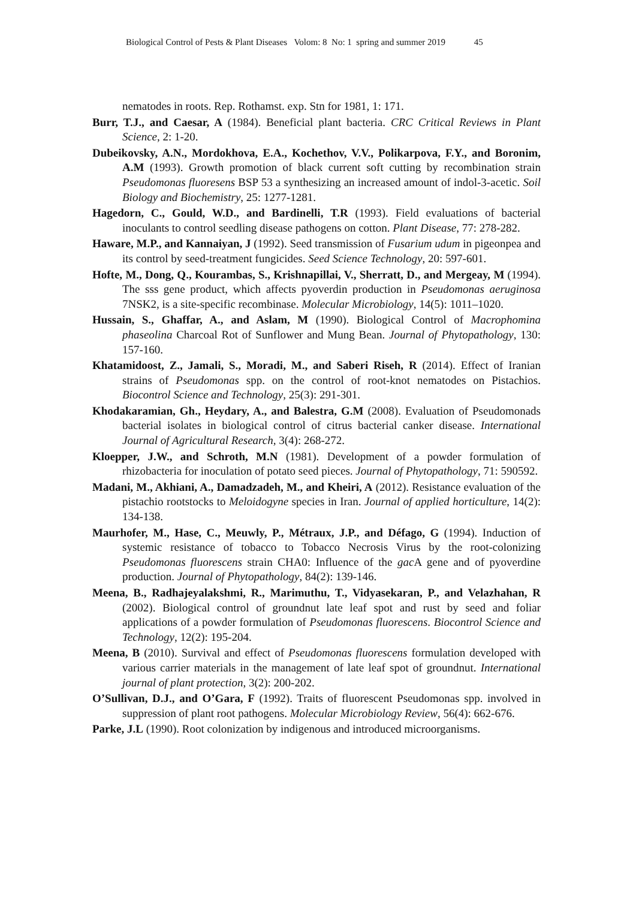Biological Control of Pests & Plant Diseases Volom: 8 No: 1 spring and summer 2019 45
nematodes in roots. Rep. Rothamst. exp. Stn for 1981, 1: 171.
Burr, T.J., and Caesar, A (1984). Beneficial plant bacteria. CRC Critical Reviews in Plant Science, 2: 1-20.
Dubeikovsky, A.N., Mordokhova, E.A., Kochethov, V.V., Polikarpova, F.Y., and Boronim, A.M (1993). Growth promotion of black current soft cutting by recombination strain Pseudomonas fluoresens BSP 53 a synthesizing an increased amount of indol-3-acetic. Soil Biology and Biochemistry, 25: 1277-1281.
Hagedorn, C., Gould, W.D., and Bardinelli, T.R (1993). Field evaluations of bacterial inoculants to control seedling disease pathogens on cotton. Plant Disease, 77: 278-282.
Haware, M.P., and Kannaiyan, J (1992). Seed transmission of Fusarium udum in pigeonpea and its control by seed-treatment fungicides. Seed Science Technology, 20: 597-601.
Hofte, M., Dong, Q., Kourambas, S., Krishnapillai, V., Sherratt, D., and Mergeay, M (1994). The sss gene product, which affects pyoverdin production in Pseudomonas aeruginosa 7NSK2, is a site-specific recombinase. Molecular Microbiology, 14(5): 1011–1020.
Hussain, S., Ghaffar, A., and Aslam, M (1990). Biological Control of Macrophomina phaseolina Charcoal Rot of Sunflower and Mung Bean. Journal of Phytopathology, 130: 157-160.
Khatamidoost, Z., Jamali, S., Moradi, M., and Saberi Riseh, R (2014). Effect of Iranian strains of Pseudomonas spp. on the control of root-knot nematodes on Pistachios. Biocontrol Science and Technology, 25(3): 291-301.
Khodakaramian, Gh., Heydary, A., and Balestra, G.M (2008). Evaluation of Pseudomonads bacterial isolates in biological control of citrus bacterial canker disease. International Journal of Agricultural Research, 3(4): 268-272.
Kloepper, J.W., and Schroth, M.N (1981). Development of a powder formulation of rhizobacteria for inoculation of potato seed pieces. Journal of Phytopathology, 71: 590592.
Madani, M., Akhiani, A., Damadzadeh, M., and Kheiri, A (2012). Resistance evaluation of the pistachio rootstocks to Meloidogyne species in Iran. Journal of applied horticulture, 14(2): 134-138.
Maurhofer, M., Hase, C., Meuwly, P., Métraux, J.P., and Défago, G (1994). Induction of systemic resistance of tobacco to Tobacco Necrosis Virus by the root-colonizing Pseudomonas fluorescens strain CHA0: Influence of the gac A gene and of pyoverdine production. Journal of Phytopathology, 84(2): 139-146.
Meena, B., Radhajeyalakshmi, R., Marimuthu, T., Vidyasekaran, P., and Velazhahan, R (2002). Biological control of groundnut late leaf spot and rust by seed and foliar applications of a powder formulation of Pseudomonas fluorescens. Biocontrol Science and Technology, 12(2): 195-204.
Meena, B (2010). Survival and effect of Pseudomonas fluorescens formulation developed with various carrier materials in the management of late leaf spot of groundnut. International journal of plant protection, 3(2): 200-202.
O’Sullivan, D.J., and O’Gara, F (1992). Traits of fluorescent Pseudomonas spp. involved in suppression of plant root pathogens. Molecular Microbiology Review, 56(4): 662-676.
Parke, J.L (1990). Root colonization by indigenous and introduced microorganisms.